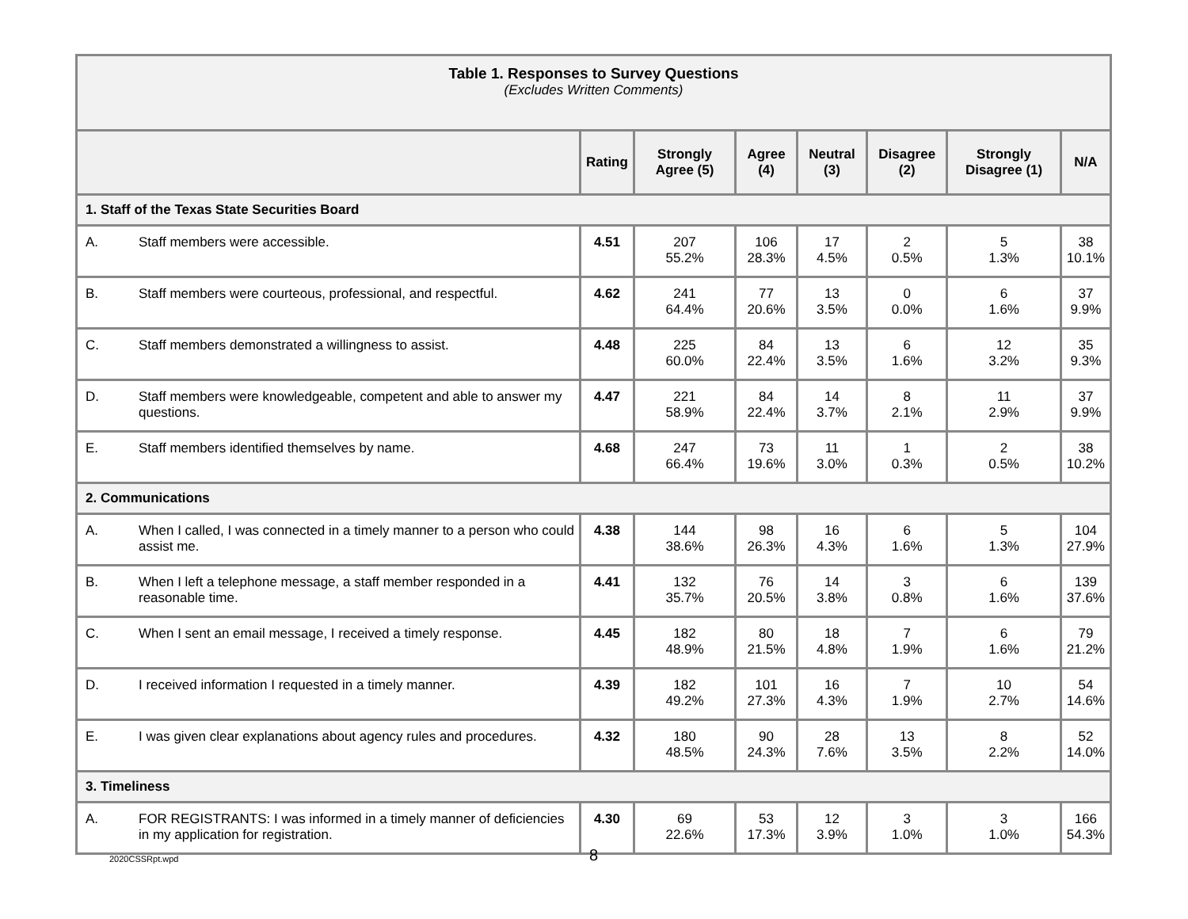| Table 1. Responses to Survey Questions (Excludes Written Comments) | | | | | | | | |
| | | Rating | Strongly Agree (5) | Agree (4) | Neutral (3) | Disagree (2) | Strongly Disagree (1) | N/A |
| 1. Staff of the Texas State Securities Board | | | | | | | | |
| A. | Staff members were accessible. | 4.51 | 207 55.2% | 106 28.3% | 17 4.5% | 2 0.5% | 5 1.3% | 38 10.1% |
| B. | Staff members were courteous, professional, and respectful. | 4.62 | 241 64.4% | 77 20.6% | 13 3.5% | 0 0.0% | 6 1.6% | 37 9.9% |
| C. | Staff members demonstrated a willingness to assist. | 4.48 | 225 60.0% | 84 22.4% | 13 3.5% | 6 1.6% | 12 3.2% | 35 9.3% |
| D. | Staff members were knowledgeable, competent and able to answer my questions. | 4.47 | 221 58.9% | 84 22.4% | 14 3.7% | 8 2.1% | 11 2.9% | 37 9.9% |
| E. | Staff members identified themselves by name. | 4.68 | 247 66.4% | 73 19.6% | 11 3.0% | 1 0.3% | 2 0.5% | 38 10.2% |
| 2. Communications | | | | | | | | |
| A. | When I called, I was connected in a timely manner to a person who could assist me. | 4.38 | 144 38.6% | 98 26.3% | 16 4.3% | 6 1.6% | 5 1.3% | 104 27.9% |
| B. | When I left a telephone message, a staff member responded in a reasonable time. | 4.41 | 132 35.7% | 76 20.5% | 14 3.8% | 3 0.8% | 6 1.6% | 139 37.6% |
| C. | When I sent an email message, I received a timely response. | 4.45 | 182 48.9% | 80 21.5% | 18 4.8% | 7 1.9% | 6 1.6% | 79 21.2% |
| D. | I received information I requested in a timely manner. | 4.39 | 182 49.2% | 101 27.3% | 16 4.3% | 7 1.9% | 10 2.7% | 54 14.6% |
| E. | I was given clear explanations about agency rules and procedures. | 4.32 | 180 48.5% | 90 24.3% | 28 7.6% | 13 3.5% | 8 2.2% | 52 14.0% |
| 3. Timeliness | | | | | | | | |
| A. | FOR REGISTRANTS: I was informed in a timely manner of deficiencies in my application for registration. | 4.30 | 69 22.6% | 53 17.3% | 12 3.9% | 3 1.0% | 3 1.0% | 166 54.3% |
2020CSSRpt.wpd 8